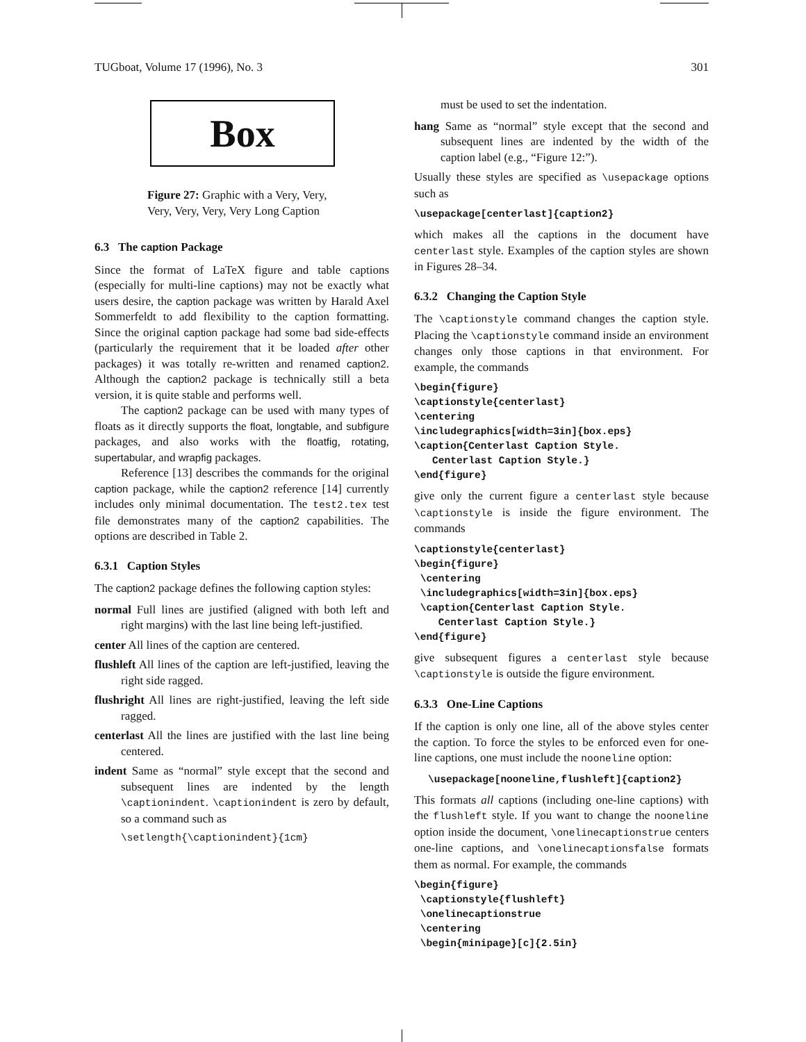TUGboat, Volume 17 (1996), No. 3 301
Box
Figure 27: Graphic with a Very, Very, Very, Very, Very, Very Long Caption
6.3 The caption Package
Since the format of LaTeX figure and table captions (especially for multi-line captions) may not be exactly what users desire, the caption package was written by Harald Axel Sommerfeldt to add flexibility to the caption formatting. Since the original caption package had some bad side-effects (particularly the requirement that it be loaded after other packages) it was totally re-written and renamed caption2. Although the caption2 package is technically still a beta version, it is quite stable and performs well.
The caption2 package can be used with many types of floats as it directly supports the float, longtable, and subfigure packages, and also works with the floatfig, rotating, supertabular, and wrapfig packages.
Reference [13] describes the commands for the original caption package, while the caption2 reference [14] currently includes only minimal documentation. The test2.tex test file demonstrates many of the caption2 capabilities. The options are described in Table 2.
6.3.1 Caption Styles
The caption2 package defines the following caption styles:
normal Full lines are justified (aligned with both left and right margins) with the last line being left-justified.
center All lines of the caption are centered.
flushleft All lines of the caption are left-justified, leaving the right side ragged.
flushright All lines are right-justified, leaving the left side ragged.
centerlast All the lines are justified with the last line being centered.
indent Same as “normal” style except that the second and subsequent lines are indented by the length \captionindent. \captionindent is zero by default, so a command such as
\setlength{\captionindent}{1cm}
must be used to set the indentation.
hang Same as “normal” style except that the second and subsequent lines are indented by the width of the caption label (e.g., “Figure 12:”).
Usually these styles are specified as \usepackage options such as
\usepackage[centerlast]{caption2}
which makes all the captions in the document have centerlast style. Examples of the caption styles are shown in Figures 28–34.
6.3.2 Changing the Caption Style
The \captionstyle command changes the caption style. Placing the \captionstyle command inside an environment changes only those captions in that environment. For example, the commands
\begin{figure} \captionstyle{centerlast} \centering \includegraphics[width=3in]{box.eps} \caption{Centerlast Caption Style. Centerlast Caption Style.} \end{figure}
give only the current figure a centerlast style because \captionstyle is inside the figure environment. The commands
\captionstyle{centerlast} \begin{figure} \centering \includegraphics[width=3in]{box.eps} \caption{Centerlast Caption Style. Centerlast Caption Style.} \end{figure}
give subsequent figures a centerlast style because \captionstyle is outside the figure environment.
6.3.3 One-Line Captions
If the caption is only one line, all of the above styles center the caption. To force the styles to be enforced even for one-line captions, one must include the nooneline option:
\usepackage[nooneline,flushleft]{caption2}
This formats all captions (including one-line captions) with the flushleft style. If you want to change the nooneline option inside the document, \onelinecaptionstrue centers one-line captions, and \onelinecaptionsfalse formats them as normal. For example, the commands
\begin{figure} \captionstyle{flushleft} \onelinecaptionstrue \centering \begin{minipage}[c]{2.5in}